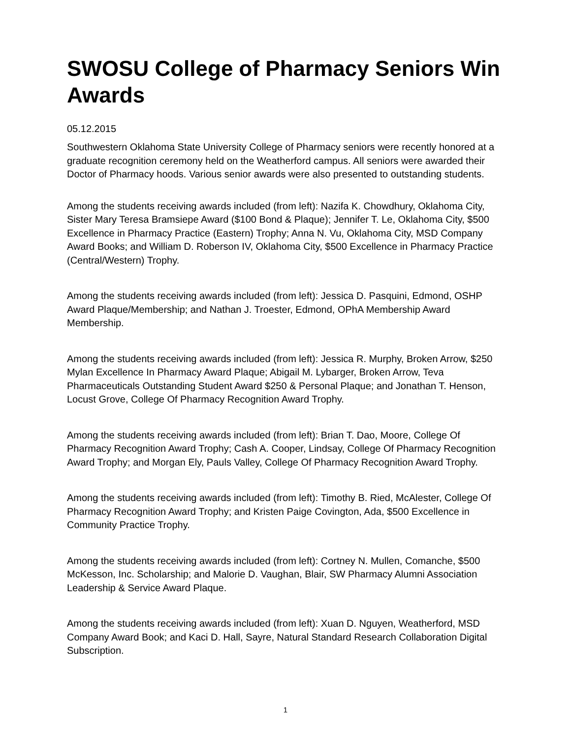SWOSU College of Pharmacy Seniors Win Awards
05.12.2015
Southwestern Oklahoma State University College of Pharmacy seniors were recently honored at a graduate recognition ceremony held on the Weatherford campus. All seniors were awarded their Doctor of Pharmacy hoods. Various senior awards were also presented to outstanding students.
Among the students receiving awards included (from left): Nazifa K. Chowdhury, Oklahoma City, Sister Mary Teresa Bramsiepe Award ($100 Bond & Plaque); Jennifer T. Le, Oklahoma City, $500 Excellence in Pharmacy Practice (Eastern) Trophy; Anna N. Vu, Oklahoma City, MSD Company Award Books; and William D. Roberson IV, Oklahoma City, $500 Excellence in Pharmacy Practice (Central/Western) Trophy.
Among the students receiving awards included (from left): Jessica D. Pasquini, Edmond, OSHP Award Plaque/Membership; and Nathan J. Troester, Edmond, OPhA Membership Award Membership.
Among the students receiving awards included (from left): Jessica R. Murphy, Broken Arrow, $250 Mylan Excellence In Pharmacy Award Plaque; Abigail M. Lybarger, Broken Arrow, Teva Pharmaceuticals Outstanding Student Award $250 & Personal Plaque; and Jonathan T. Henson, Locust Grove, College Of Pharmacy Recognition Award Trophy.
Among the students receiving awards included (from left): Brian T. Dao, Moore, College Of Pharmacy Recognition Award Trophy; Cash A. Cooper, Lindsay, College Of Pharmacy Recognition Award Trophy; and Morgan Ely, Pauls Valley, College Of Pharmacy Recognition Award Trophy.
Among the students receiving awards included (from left): Timothy B. Ried, McAlester, College Of Pharmacy Recognition Award Trophy; and Kristen Paige Covington, Ada, $500 Excellence in Community Practice Trophy.
Among the students receiving awards included (from left): Cortney N. Mullen, Comanche, $500 McKesson, Inc. Scholarship; and Malorie D. Vaughan, Blair, SW Pharmacy Alumni Association Leadership & Service Award Plaque.
Among the students receiving awards included (from left): Xuan D. Nguyen, Weatherford, MSD Company Award Book; and Kaci D. Hall, Sayre, Natural Standard Research Collaboration Digital Subscription.
1